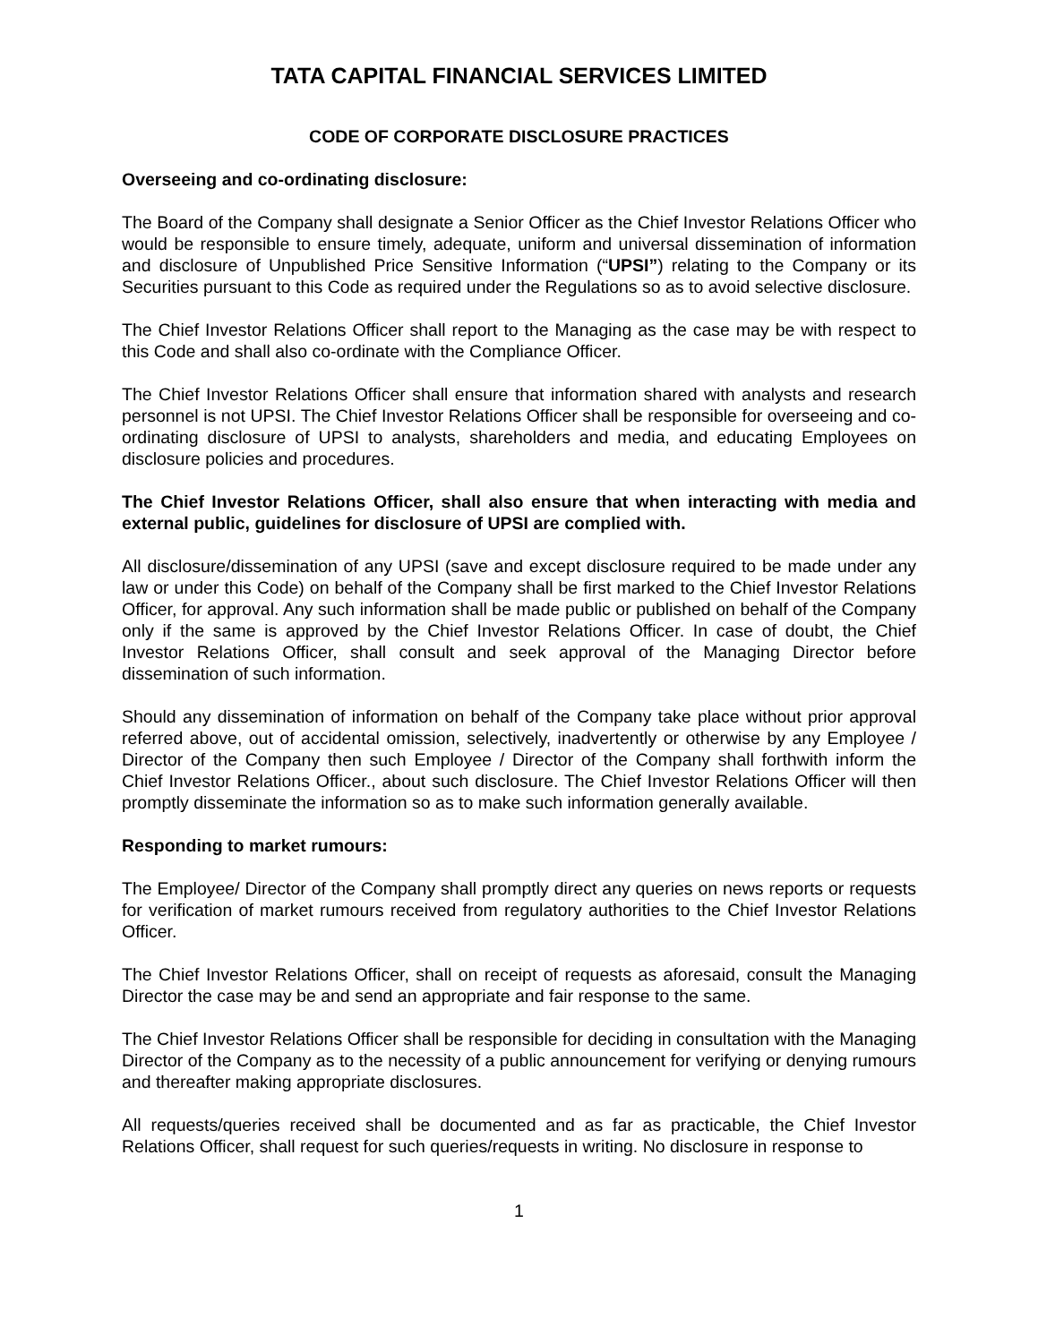TATA CAPITAL FINANCIAL SERVICES LIMITED
CODE OF CORPORATE DISCLOSURE PRACTICES
Overseeing and co-ordinating disclosure:
The Board of the Company shall designate a Senior Officer as the Chief Investor Relations Officer who would be responsible to ensure timely, adequate, uniform and universal dissemination of information and disclosure of Unpublished Price Sensitive Information (“UPSI”) relating to the Company or its Securities pursuant to this Code as required under the Regulations so as to avoid selective disclosure.
The Chief Investor Relations Officer shall report to the Managing as the case may be with respect to this Code and shall also co-ordinate with the Compliance Officer.
The Chief Investor Relations Officer shall ensure that information shared with analysts and research personnel is not UPSI. The Chief Investor Relations Officer shall be responsible for overseeing and co-ordinating disclosure of UPSI to analysts, shareholders and media, and educating Employees on disclosure policies and procedures.
The Chief Investor Relations Officer, shall also ensure that when interacting with media and external public, guidelines for disclosure of UPSI are complied with.
All disclosure/dissemination of any UPSI (save and except disclosure required to be made under any law or under this Code) on behalf of the Company shall be first marked to the Chief Investor Relations Officer, for approval. Any such information shall be made public or published on behalf of the Company only if the same is approved by the Chief Investor Relations Officer. In case of doubt, the Chief Investor Relations Officer, shall consult and seek approval of the Managing Director before dissemination of such information.
Should any dissemination of information on behalf of the Company take place without prior approval referred above, out of accidental omission, selectively, inadvertently or otherwise by any Employee / Director of the Company then such Employee / Director of the Company shall forthwith inform the Chief Investor Relations Officer., about such disclosure. The Chief Investor Relations Officer will then promptly disseminate the information so as to make such information generally available.
Responding to market rumours:
The Employee/ Director of the Company shall promptly direct any queries on news reports or requests for verification of market rumours received from regulatory authorities to the Chief Investor Relations Officer.
The Chief Investor Relations Officer, shall on receipt of requests as aforesaid, consult the Managing Director the case may be and send an appropriate and fair response to the same.
The Chief Investor Relations Officer shall be responsible for deciding in consultation with the Managing Director of the Company as to the necessity of a public announcement for verifying or denying rumours and thereafter making appropriate disclosures.
All requests/queries received shall be documented and as far as practicable, the Chief Investor Relations Officer, shall request for such queries/requests in writing. No disclosure in response to
1